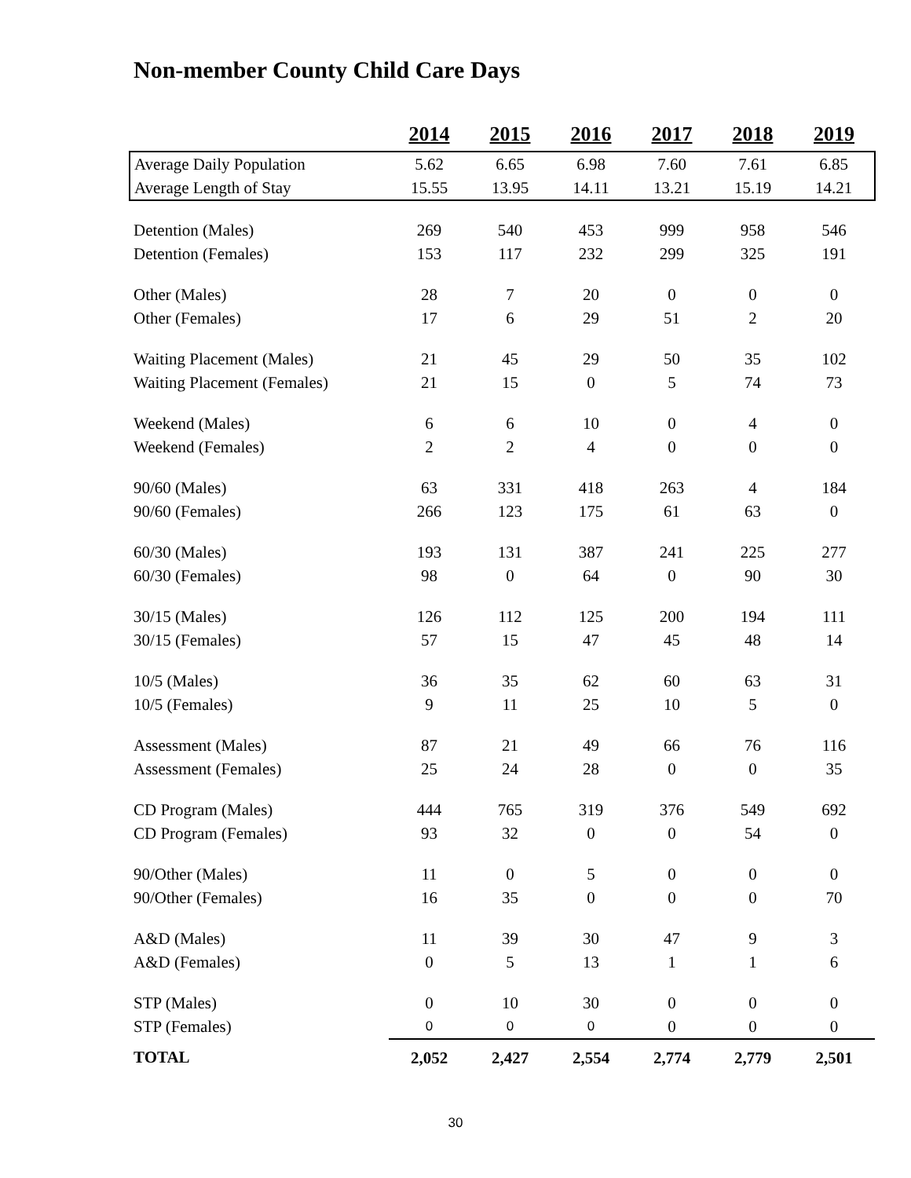Non-member County Child Care Days
| | 2014 | 2015 | 2016 | 2017 | 2018 | 2019 |
| Average Daily Population | 5.62 | 6.65 | 6.98 | 7.60 | 7.61 | 6.85 |
| Average Length of Stay | 15.55 | 13.95 | 14.11 | 13.21 | 15.19 | 14.21 |
| Detention (Males) | 269 | 540 | 453 | 999 | 958 | 546 |
| Detention (Females) | 153 | 117 | 232 | 299 | 325 | 191 |
| Other (Males) | 28 | 7 | 20 | 0 | 0 | 0 |
| Other (Females) | 17 | 6 | 29 | 51 | 2 | 20 |
| Waiting Placement (Males) | 21 | 45 | 29 | 50 | 35 | 102 |
| Waiting Placement (Females) | 21 | 15 | 0 | 5 | 74 | 73 |
| Weekend (Males) | 6 | 6 | 10 | 0 | 4 | 0 |
| Weekend (Females) | 2 | 2 | 4 | 0 | 0 | 0 |
| 90/60 (Males) | 63 | 331 | 418 | 263 | 4 | 184 |
| 90/60 (Females) | 266 | 123 | 175 | 61 | 63 | 0 |
| 60/30 (Males) | 193 | 131 | 387 | 241 | 225 | 277 |
| 60/30 (Females) | 98 | 0 | 64 | 0 | 90 | 30 |
| 30/15 (Males) | 126 | 112 | 125 | 200 | 194 | 111 |
| 30/15 (Females) | 57 | 15 | 47 | 45 | 48 | 14 |
| 10/5 (Males) | 36 | 35 | 62 | 60 | 63 | 31 |
| 10/5 (Females) | 9 | 11 | 25 | 10 | 5 | 0 |
| Assessment (Males) | 87 | 21 | 49 | 66 | 76 | 116 |
| Assessment (Females) | 25 | 24 | 28 | 0 | 0 | 35 |
| CD Program (Males) | 444 | 765 | 319 | 376 | 549 | 692 |
| CD Program (Females) | 93 | 32 | 0 | 0 | 54 | 0 |
| 90/Other (Males) | 11 | 0 | 5 | 0 | 0 | 0 |
| 90/Other (Females) | 16 | 35 | 0 | 0 | 0 | 70 |
| A&D (Males) | 11 | 39 | 30 | 47 | 9 | 3 |
| A&D (Females) | 0 | 5 | 13 | 1 | 1 | 6 |
| STP (Males) | 0 | 10 | 30 | 0 | 0 | 0 |
| STP (Females) | 0 | 0 | 0 | 0 | 0 | 0 |
| TOTAL | 2,052 | 2,427 | 2,554 | 2,774 | 2,779 | 2,501 |
30